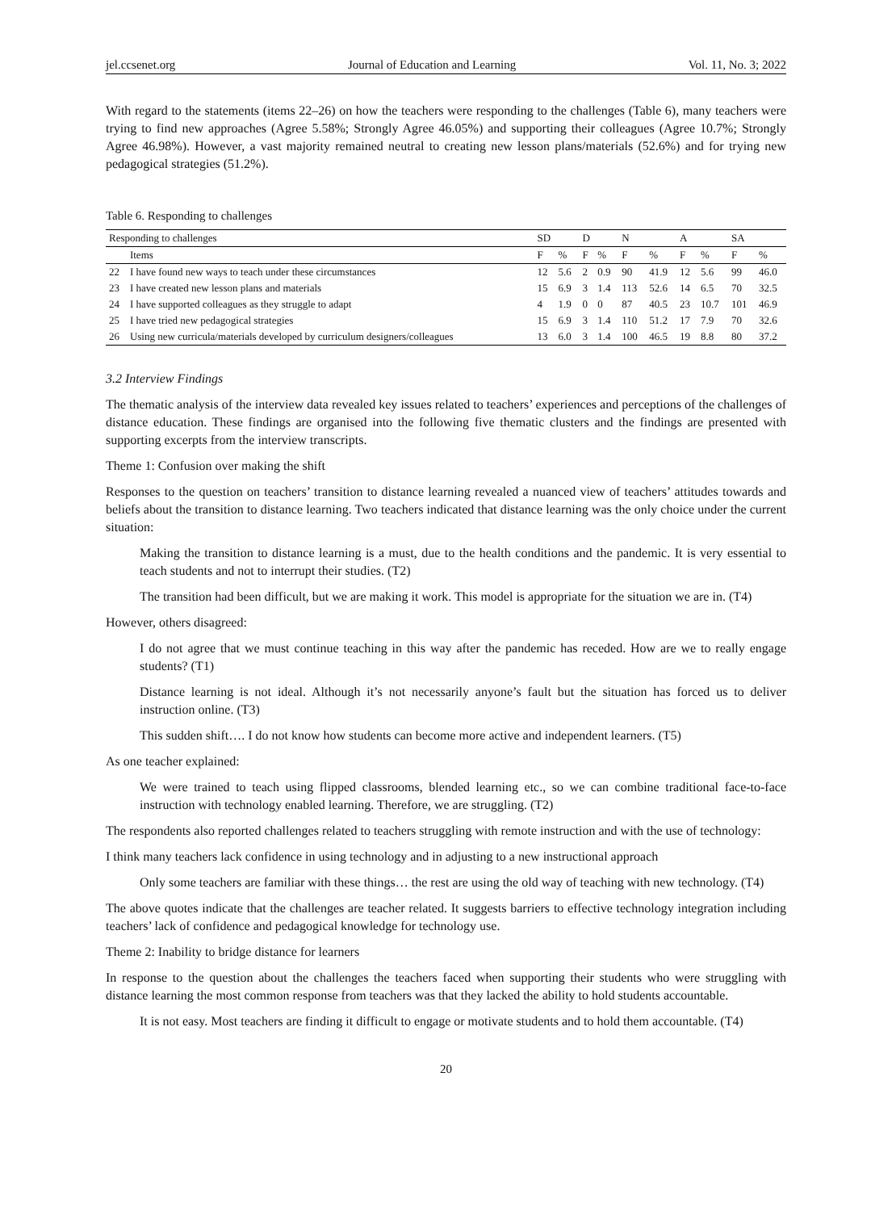jel.ccsenet.org Journal of Education and Learning Vol. 11, No. 3; 2022
With regard to the statements (items 22‒26) on how the teachers were responding to the challenges (Table 6), many teachers were trying to find new approaches (Agree 5.58%; Strongly Agree 46.05%) and supporting their colleagues (Agree 10.7%; Strongly Agree 46.98%). However, a vast majority remained neutral to creating new lesson plans/materials (52.6%) and for trying new pedagogical strategies (51.2%).
Table 6. Responding to challenges
| Responding to challenges | | SD | | D | | N | | A | | SA | |
| --- | --- | --- | --- | --- | --- | --- | --- | --- | --- | --- | --- |
| | Items | F | % | F | % | F | % | F | % | F | % |
| 22 | I have found new ways to teach under these circumstances | 12 | 5.6 | 2 | 0.9 | 90 | 41.9 | 12 | 5.6 | 99 | 46.0 |
| 23 | I have created new lesson plans and materials | 15 | 6.9 | 3 | 1.4 | 113 | 52.6 | 14 | 6.5 | 70 | 32.5 |
| 24 | I have supported colleagues as they struggle to adapt | 4 | 1.9 | 0 | 0 | 87 | 40.5 | 23 | 10.7 | 101 | 46.9 |
| 25 | I have tried new pedagogical strategies | 15 | 6.9 | 3 | 1.4 | 110 | 51.2 | 17 | 7.9 | 70 | 32.6 |
| 26 | Using new curricula/materials developed by curriculum designers/colleagues | 13 | 6.0 | 3 | 1.4 | 100 | 46.5 | 19 | 8.8 | 80 | 37.2 |
3.2 Interview Findings
The thematic analysis of the interview data revealed key issues related to teachers’ experiences and perceptions of the challenges of distance education. These findings are organised into the following five thematic clusters and the findings are presented with supporting excerpts from the interview transcripts.
Theme 1: Confusion over making the shift
Responses to the question on teachers’ transition to distance learning revealed a nuanced view of teachers’ attitudes towards and beliefs about the transition to distance learning. Two teachers indicated that distance learning was the only choice under the current situation:
Making the transition to distance learning is a must, due to the health conditions and the pandemic. It is very essential to teach students and not to interrupt their studies. (T2)
The transition had been difficult, but we are making it work. This model is appropriate for the situation we are in. (T4)
However, others disagreed:
I do not agree that we must continue teaching in this way after the pandemic has receded. How are we to really engage students? (T1)
Distance learning is not ideal. Although it’s not necessarily anyone’s fault but the situation has forced us to deliver instruction online. (T3)
This sudden shift…. I do not know how students can become more active and independent learners. (T5)
As one teacher explained:
We were trained to teach using flipped classrooms, blended learning etc., so we can combine traditional face-to-face instruction with technology enabled learning. Therefore, we are struggling. (T2)
The respondents also reported challenges related to teachers struggling with remote instruction and with the use of technology:
I think many teachers lack confidence in using technology and in adjusting to a new instructional approach
Only some teachers are familiar with these things… the rest are using the old way of teaching with new technology. (T4)
The above quotes indicate that the challenges are teacher related. It suggests barriers to effective technology integration including teachers’ lack of confidence and pedagogical knowledge for technology use.
Theme 2: Inability to bridge distance for learners
In response to the question about the challenges the teachers faced when supporting their students who were struggling with distance learning the most common response from teachers was that they lacked the ability to hold students accountable.
It is not easy. Most teachers are finding it difficult to engage or motivate students and to hold them accountable. (T4)
20